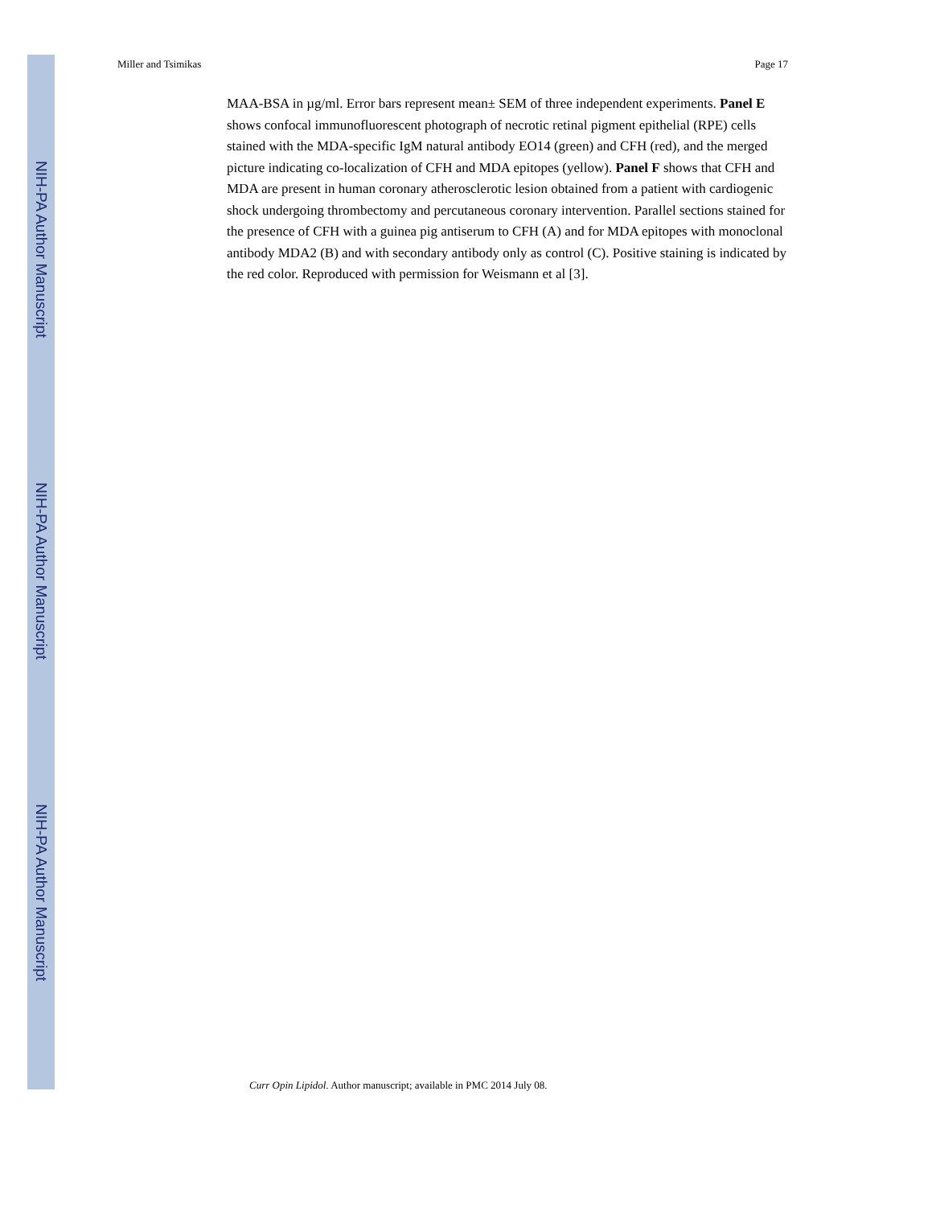NIH-PA Author Manuscript
NIH-PA Author Manuscript
NIH-PA Author Manuscript
Miller and Tsimikas Page 17
MAA-BSA in µg/ml. Error bars represent mean± SEM of three independent experiments. Panel E shows confocal immunofluorescent photograph of necrotic retinal pigment epithelial (RPE) cells stained with the MDA-specific IgM natural antibody EO14 (green) and CFH (red), and the merged picture indicating co-localization of CFH and MDA epitopes (yellow). Panel F shows that CFH and MDA are present in human coronary atherosclerotic lesion obtained from a patient with cardiogenic shock undergoing thrombectomy and percutaneous coronary intervention. Parallel sections stained for the presence of CFH with a guinea pig antiserum to CFH (A) and for MDA epitopes with monoclonal antibody MDA2 (B) and with secondary antibody only as control (C). Positive staining is indicated by the red color. Reproduced with permission for Weismann et al [3].
Curr Opin Lipidol. Author manuscript; available in PMC 2014 July 08.